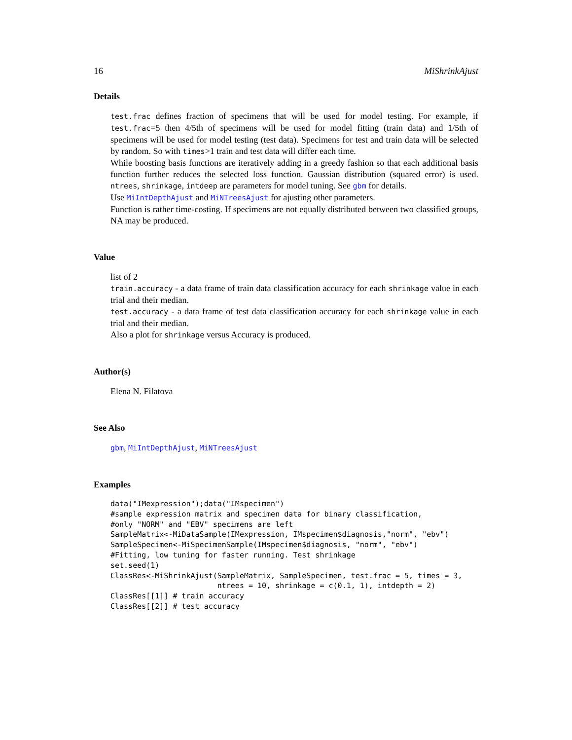16 MiShrinkAjust
Details
test.frac defines fraction of specimens that will be used for model testing. For example, if test.frac=5 then 4/5th of specimens will be used for model fitting (train data) and 1/5th of specimens will be used for model testing (test data). Specimens for test and train data will be selected by random. So with times>1 train and test data will differ each time.
While boosting basis functions are iteratively adding in a greedy fashion so that each additional basis function further reduces the selected loss function. Gaussian distribution (squared error) is used. ntrees, shrinkage, intdeep are parameters for model tuning. See gbm for details.
Use MiIntDepthAjust and MiNTreesAjust for ajusting other parameters.
Function is rather time-costing. If specimens are not equally distributed between two classified groups, NA may be produced.
Value
list of 2
train.accuracy - a data frame of train data classification accuracy for each shrinkage value in each trial and their median.
test.accuracy - a data frame of test data classification accuracy for each shrinkage value in each trial and their median.
Also a plot for shrinkage versus Accuracy is produced.
Author(s)
Elena N. Filatova
See Also
gbm, MiIntDepthAjust, MiNTreesAjust
Examples
data("IMexpression");data("IMspecimen")
#sample expression matrix and specimen data for binary classification,
#only "NORM" and "EBV" specimens are left
SampleMatrix<-MiDataSample(IMexpression, IMspecimen$diagnosis,"norm", "ebv")
SampleSpecimen<-MiSpecimenSample(IMspecimen$diagnosis, "norm", "ebv")
#Fitting, low tuning for faster running. Test shrinkage
set.seed(1)
ClassRes<-MiShrinkAjust(SampleMatrix, SampleSpecimen, test.frac = 5, times = 3,
                        ntrees = 10, shrinkage = c(0.1, 1), intdepth = 2)
ClassRes[[1]] # train accuracy
ClassRes[[2]] # test accuracy